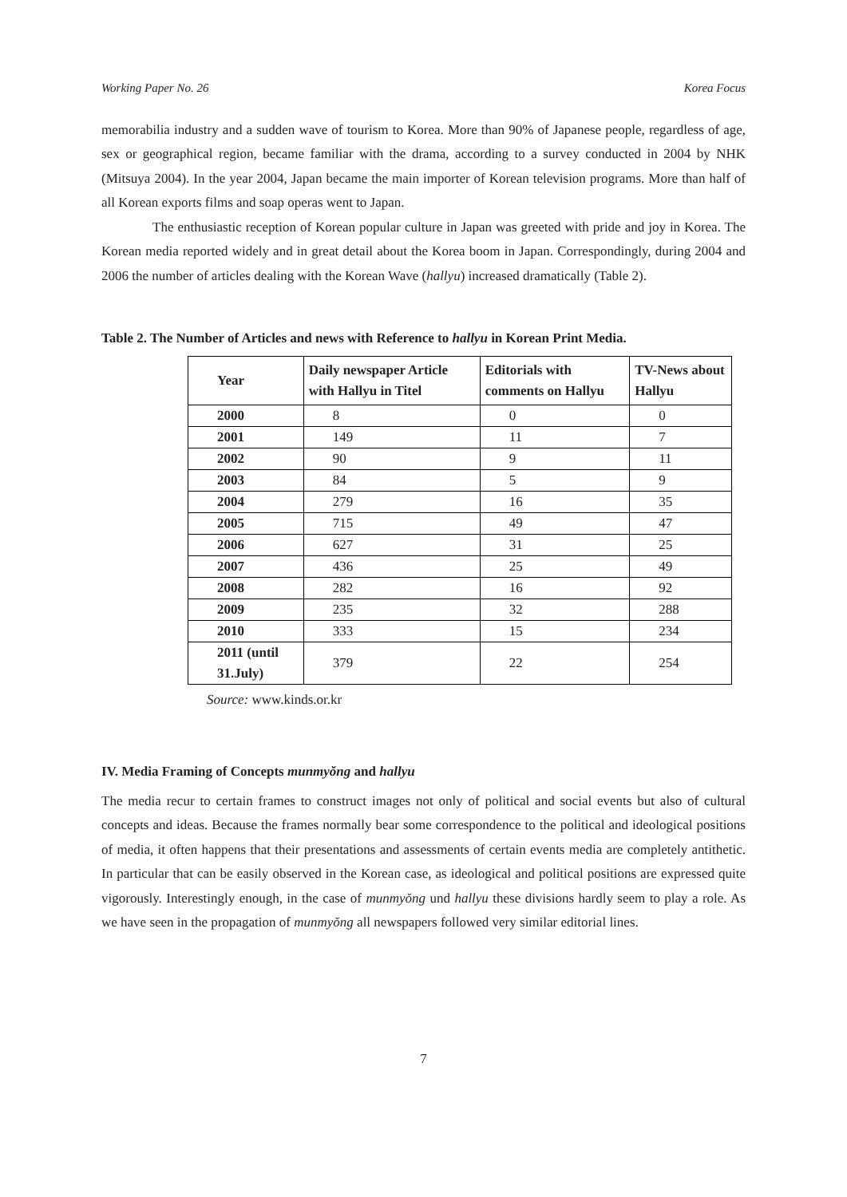Working Paper No. 26 Korea Focus
memorabilia industry and a sudden wave of tourism to Korea. More than 90% of Japanese people, regardless of age, sex or geographical region, became familiar with the drama, according to a survey conducted in 2004 by NHK (Mitsuya 2004). In the year 2004, Japan became the main importer of Korean television programs. More than half of all Korean exports films and soap operas went to Japan.
The enthusiastic reception of Korean popular culture in Japan was greeted with pride and joy in Korea. The Korean media reported widely and in great detail about the Korea boom in Japan. Correspondingly, during 2004 and 2006 the number of articles dealing with the Korean Wave (hallyu) increased dramatically (Table 2).
Table 2. The Number of Articles and news with Reference to hallyu in Korean Print Media.
| Year | Daily newspaper Article with Hallyu in Titel | Editorials with comments on Hallyu | TV-News about Hallyu |
| --- | --- | --- | --- |
| 2000 | 8 | 0 | 0 |
| 2001 | 149 | 11 | 7 |
| 2002 | 90 | 9 | 11 |
| 2003 | 84 | 5 | 9 |
| 2004 | 279 | 16 | 35 |
| 2005 | 715 | 49 | 47 |
| 2006 | 627 | 31 | 25 |
| 2007 | 436 | 25 | 49 |
| 2008 | 282 | 16 | 92 |
| 2009 | 235 | 32 | 288 |
| 2010 | 333 | 15 | 234 |
| 2011 (until 31.July) | 379 | 22 | 254 |
Source: www.kinds.or.kr
IV. Media Framing of Concepts munmyŏng and hallyu
The media recur to certain frames to construct images not only of political and social events but also of cultural concepts and ideas. Because the frames normally bear some correspondence to the political and ideological positions of media, it often happens that their presentations and assessments of certain events media are completely antithetic. In particular that can be easily observed in the Korean case, as ideological and political positions are expressed quite vigorously. Interestingly enough, in the case of munmyŏng und hallyu these divisions hardly seem to play a role. As we have seen in the propagation of munmyŏng all newspapers followed very similar editorial lines.
7